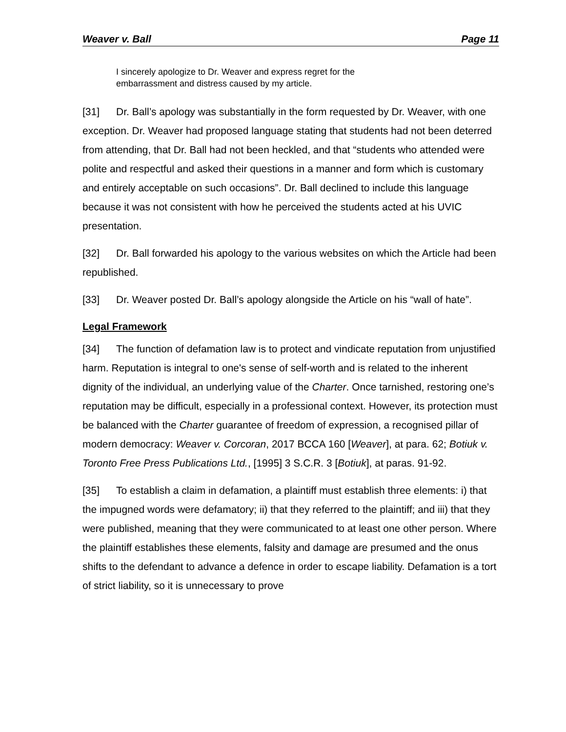Weaver v. Ball Page 11
I sincerely apologize to Dr. Weaver and express regret for the embarrassment and distress caused by my article.
[31] Dr. Ball’s apology was substantially in the form requested by Dr. Weaver, with one exception. Dr. Weaver had proposed language stating that students had not been deterred from attending, that Dr. Ball had not been heckled, and that “students who attended were polite and respectful and asked their questions in a manner and form which is customary and entirely acceptable on such occasions”. Dr. Ball declined to include this language because it was not consistent with how he perceived the students acted at his UVIC presentation.
[32] Dr. Ball forwarded his apology to the various websites on which the Article had been republished.
[33] Dr. Weaver posted Dr. Ball’s apology alongside the Article on his “wall of hate”.
Legal Framework
[34] The function of defamation law is to protect and vindicate reputation from unjustified harm. Reputation is integral to one's sense of self-worth and is related to the inherent dignity of the individual, an underlying value of the Charter. Once tarnished, restoring one’s reputation may be difficult, especially in a professional context. However, its protection must be balanced with the Charter guarantee of freedom of expression, a recognised pillar of modern democracy: Weaver v. Corcoran, 2017 BCCA 160 [Weaver], at para. 62; Botiuk v. Toronto Free Press Publications Ltd., [1995] 3 S.C.R. 3 [Botiuk], at paras. 91-92.
[35] To establish a claim in defamation, a plaintiff must establish three elements: i) that the impugned words were defamatory; ii) that they referred to the plaintiff; and iii) that they were published, meaning that they were communicated to at least one other person. Where the plaintiff establishes these elements, falsity and damage are presumed and the onus shifts to the defendant to advance a defence in order to escape liability. Defamation is a tort of strict liability, so it is unnecessary to prove